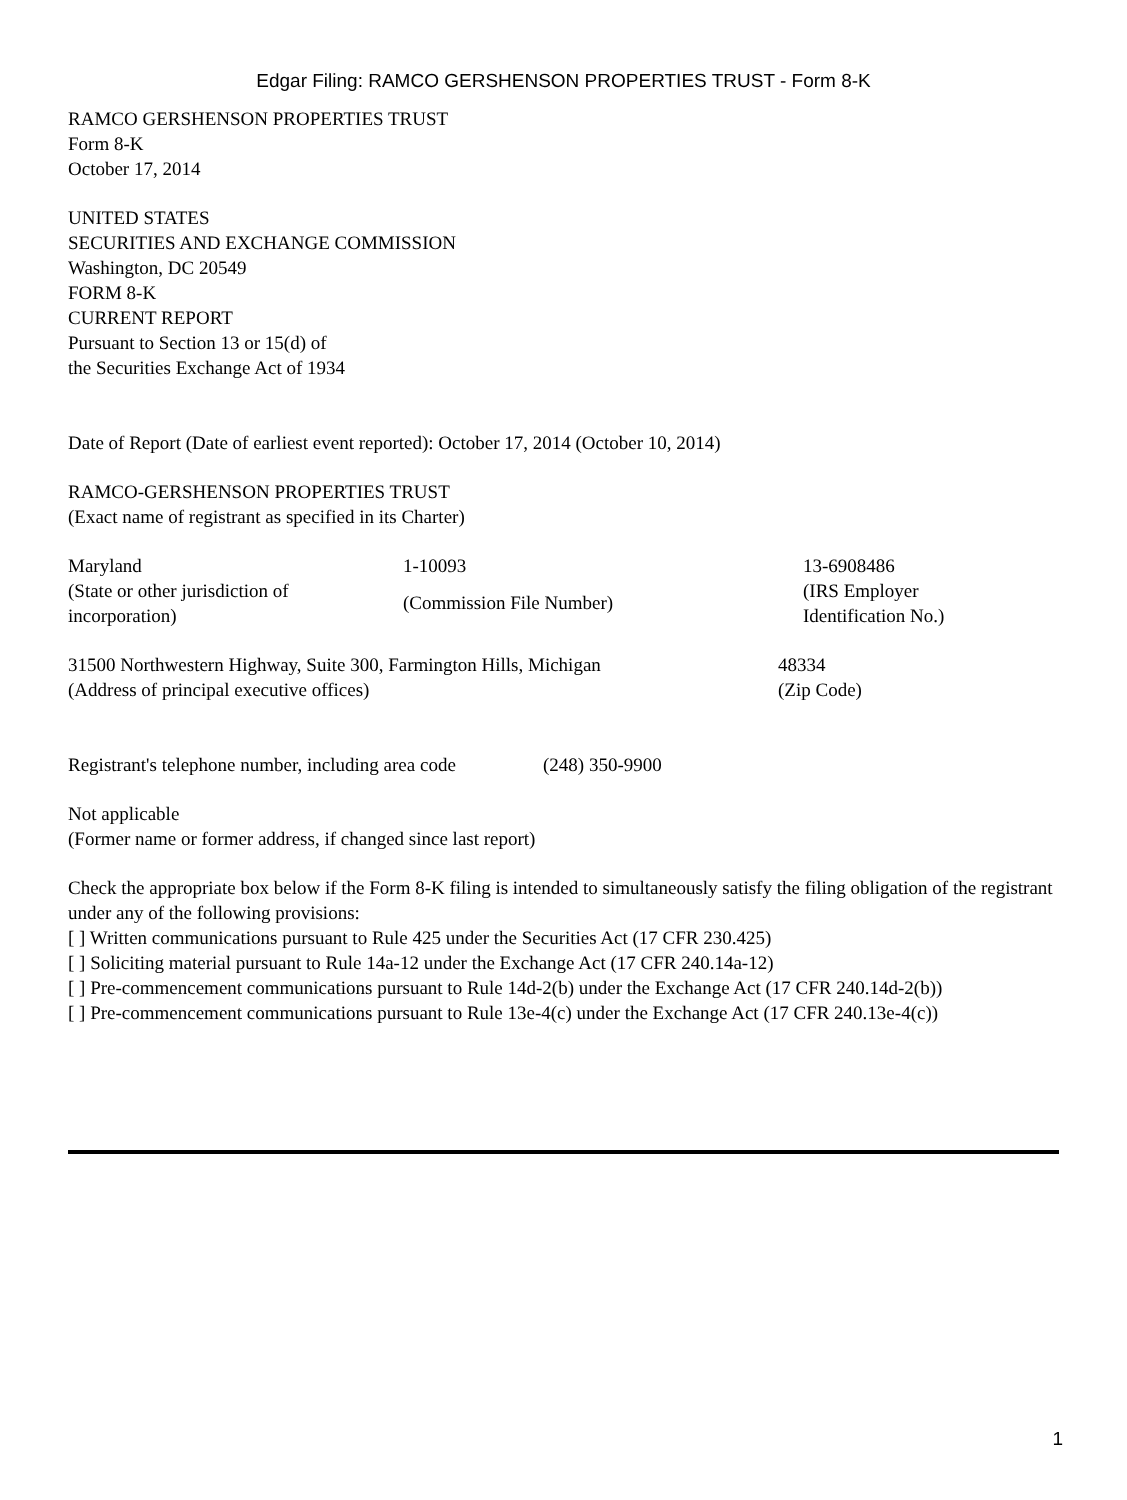Edgar Filing: RAMCO GERSHENSON PROPERTIES TRUST - Form 8-K
RAMCO GERSHENSON PROPERTIES TRUST
Form 8-K
October 17, 2014
UNITED STATES
SECURITIES AND EXCHANGE COMMISSION
Washington, DC 20549
FORM 8-K
CURRENT REPORT
Pursuant to Section 13 or 15(d) of
the Securities Exchange Act of 1934
Date of Report (Date of earliest event reported): October 17, 2014 (October 10, 2014)
RAMCO-GERSHENSON PROPERTIES TRUST
(Exact name of registrant as specified in its Charter)
| Maryland (State or other jurisdiction of incorporation) | 1-10093 (Commission File Number) | 13-6908486 (IRS Employer Identification No.) |
| 31500 Northwestern Highway, Suite 300, Farmington Hills, Michigan (Address of principal executive offices) | 48334 (Zip Code) |
| Registrant's telephone number, including area code | (248) 350-9900 |
Not applicable
(Former name or former address, if changed since last report)
Check the appropriate box below if the Form 8-K filing is intended to simultaneously satisfy the filing obligation of the registrant under any of the following provisions:
[ ] Written communications pursuant to Rule 425 under the Securities Act (17 CFR 230.425)
[ ] Soliciting material pursuant to Rule 14a-12 under the Exchange Act (17 CFR 240.14a-12)
[ ] Pre-commencement communications pursuant to Rule 14d-2(b) under the Exchange Act (17 CFR 240.14d-2(b))
[ ] Pre-commencement communications pursuant to Rule 13e-4(c) under the Exchange Act (17 CFR 240.13e-4(c))
1